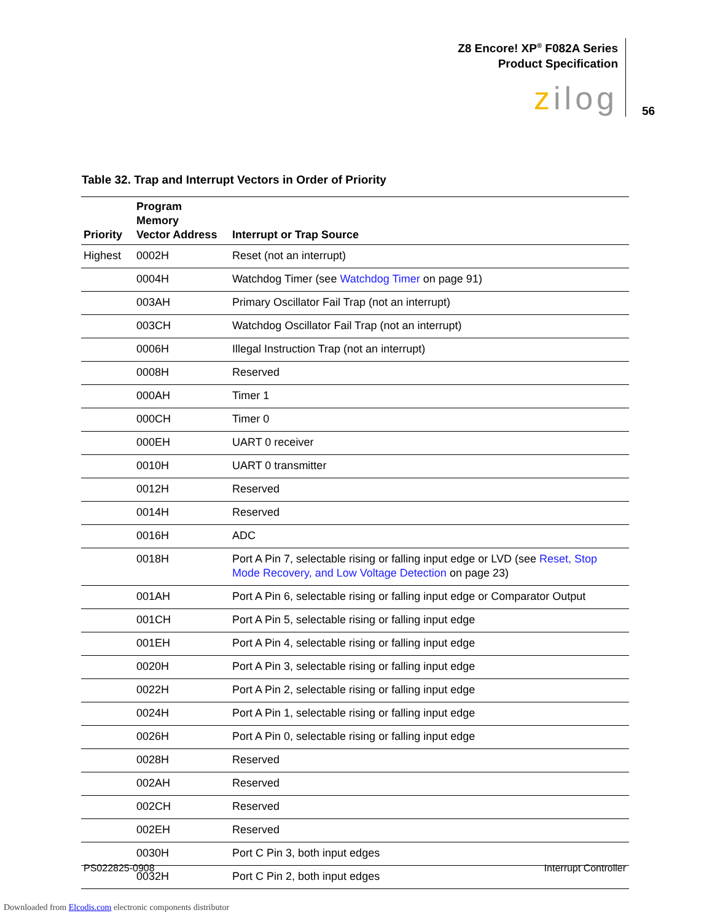Z8 Encore! XP<sup>®</sup> F082A Series
Product Specification
zilog
56
Table 32. Trap and Interrupt Vectors in Order of Priority
| Priority | Program Memory Vector Address | Interrupt or Trap Source |
| --- | --- | --- |
| Highest | 0002H | Reset (not an interrupt) |
| | 0004H | Watchdog Timer (see Watchdog Timer on page 91) |
| | 003AH | Primary Oscillator Fail Trap (not an interrupt) |
| | 003CH | Watchdog Oscillator Fail Trap (not an interrupt) |
| | 0006H | Illegal Instruction Trap (not an interrupt) |
| | 0008H | Reserved |
| | 000AH | Timer 1 |
| | 000CH | Timer 0 |
| | 000EH | UART 0 receiver |
| | 0010H | UART 0 transmitter |
| | 0012H | Reserved |
| | 0014H | Reserved |
| | 0016H | ADC |
| | 0018H | Port A Pin 7, selectable rising or falling input edge or LVD (see Reset, Stop Mode Recovery, and Low Voltage Detection on page 23) |
| | 001AH | Port A Pin 6, selectable rising or falling input edge or Comparator Output |
| | 001CH | Port A Pin 5, selectable rising or falling input edge |
| | 001EH | Port A Pin 4, selectable rising or falling input edge |
| | 0020H | Port A Pin 3, selectable rising or falling input edge |
| | 0022H | Port A Pin 2, selectable rising or falling input edge |
| | 0024H | Port A Pin 1, selectable rising or falling input edge |
| | 0026H | Port A Pin 0, selectable rising or falling input edge |
| | 0028H | Reserved |
| | 002AH | Reserved |
| | 002CH | Reserved |
| | 002EH | Reserved |
| | 0030H | Port C Pin 3, both input edges |
| | 0032H | Port C Pin 2, both input edges |
PS022825-0908 Interrupt Controller
Downloaded from Elcodis.com electronic components distributor